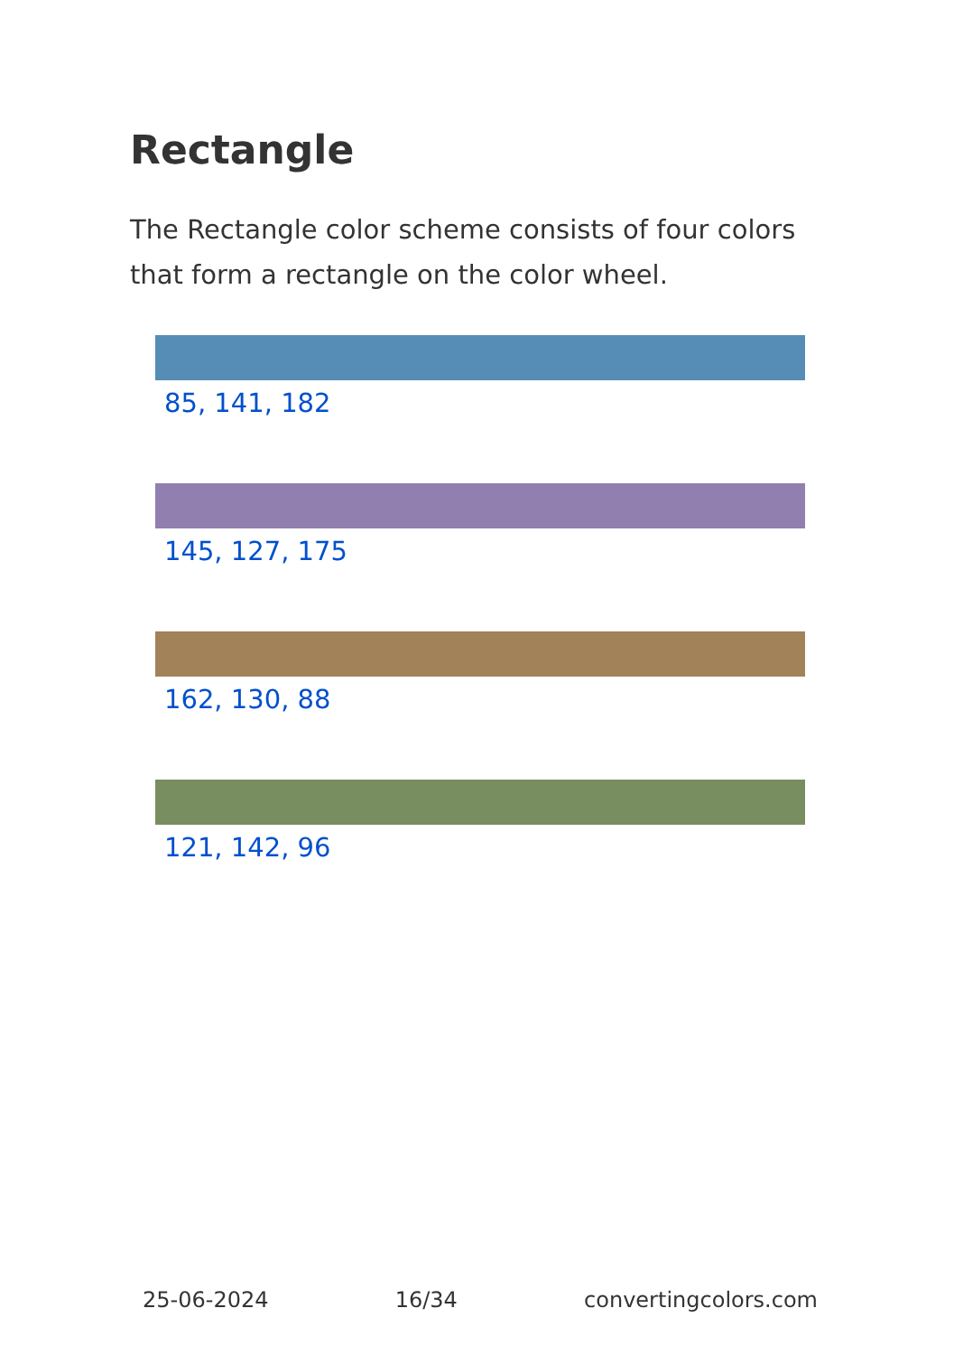Rectangle
The Rectangle color scheme consists of four colors that form a rectangle on the color wheel.
85, 141, 182
145, 127, 175
162, 130, 88
121, 142, 96
25-06-2024 16/34 convertingcolors.com